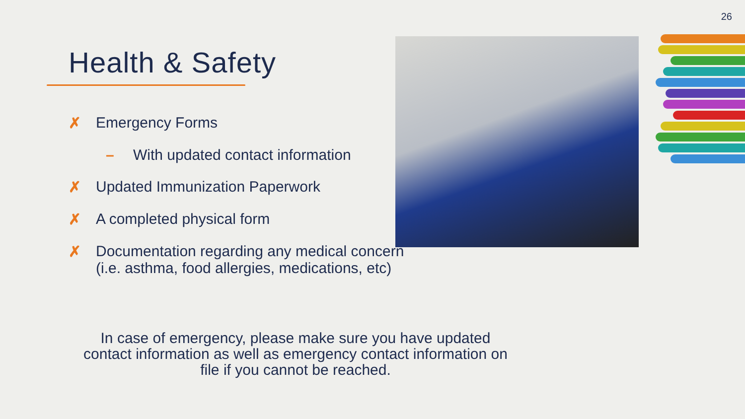26
Health & Safety
✗ Emergency Forms
– With updated contact information
✗ Updated Immunization Paperwork
✗ A completed physical form
✗ Documentation regarding any medical concern
(i.e. asthma, food allergies, medications, etc)
In case of emergency, please make sure you have updated contact information as well as emergency contact information on file if you cannot be reached.